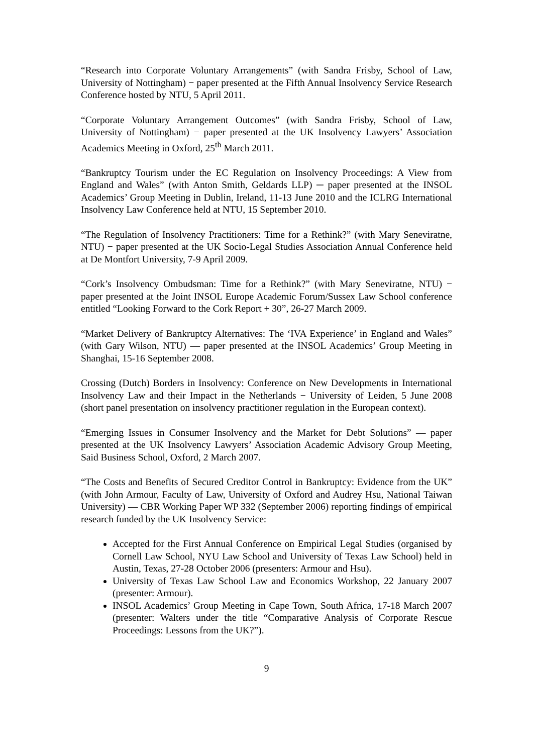“Research into Corporate Voluntary Arrangements” (with Sandra Frisby, School of Law, University of Nottingham) − paper presented at the Fifth Annual Insolvency Service Research Conference hosted by NTU, 5 April 2011.
“Corporate Voluntary Arrangement Outcomes” (with Sandra Frisby, School of Law, University of Nottingham) − paper presented at the UK Insolvency Lawyers’ Association Academics Meeting in Oxford, 25<sup>th</sup> March 2011.
“Bankruptcy Tourism under the EC Regulation on Insolvency Proceedings: A View from England and Wales” (with Anton Smith, Geldards LLP) ─ paper presented at the INSOL Academics’ Group Meeting in Dublin, Ireland, 11-13 June 2010 and the ICLRG International Insolvency Law Conference held at NTU, 15 September 2010.
“The Regulation of Insolvency Practitioners: Time for a Rethink?” (with Mary Seneviratne, NTU) − paper presented at the UK Socio-Legal Studies Association Annual Conference held at De Montfort University, 7-9 April 2009.
“Cork’s Insolvency Ombudsman: Time for a Rethink?” (with Mary Seneviratne, NTU) − paper presented at the Joint INSOL Europe Academic Forum/Sussex Law School conference entitled “Looking Forward to the Cork Report + 30”, 26-27 March 2009.
“Market Delivery of Bankruptcy Alternatives: The ‘IVA Experience’ in England and Wales” (with Gary Wilson, NTU) — paper presented at the INSOL Academics’ Group Meeting in Shanghai, 15-16 September 2008.
Crossing (Dutch) Borders in Insolvency: Conference on New Developments in International Insolvency Law and their Impact in the Netherlands − University of Leiden, 5 June 2008 (short panel presentation on insolvency practitioner regulation in the European context).
“Emerging Issues in Consumer Insolvency and the Market for Debt Solutions” — paper presented at the UK Insolvency Lawyers’ Association Academic Advisory Group Meeting, Said Business School, Oxford, 2 March 2007.
“The Costs and Benefits of Secured Creditor Control in Bankruptcy: Evidence from the UK” (with John Armour, Faculty of Law, University of Oxford and Audrey Hsu, National Taiwan University) — CBR Working Paper WP 332 (September 2006) reporting findings of empirical research funded by the UK Insolvency Service:
Accepted for the First Annual Conference on Empirical Legal Studies (organised by Cornell Law School, NYU Law School and University of Texas Law School) held in Austin, Texas, 27-28 October 2006 (presenters: Armour and Hsu).
University of Texas Law School Law and Economics Workshop, 22 January 2007 (presenter: Armour).
INSOL Academics’ Group Meeting in Cape Town, South Africa, 17-18 March 2007 (presenter: Walters under the title “Comparative Analysis of Corporate Rescue Proceedings: Lessons from the UK?”).
9